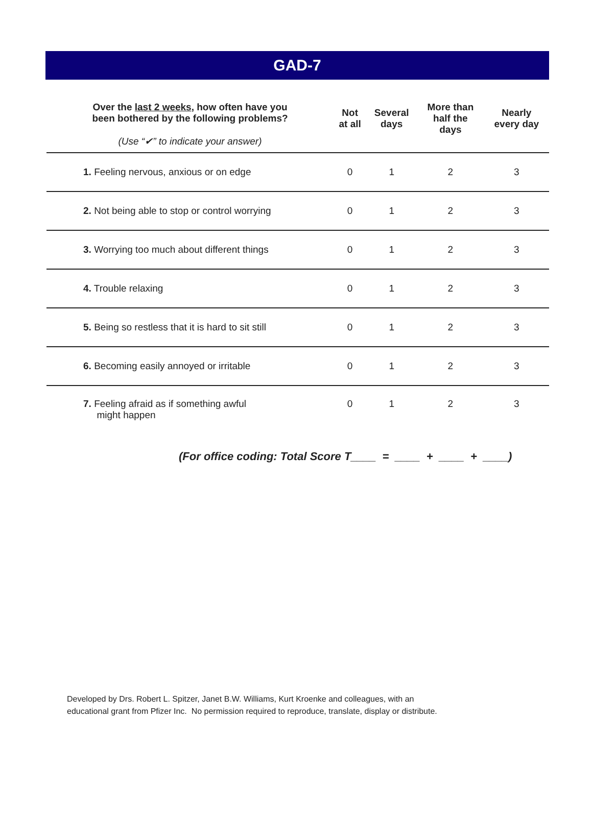GAD-7
| Over the last 2 weeks , how often have you been bothered by the following problems? (Use “✔” to indicate your answer) | Not at all | Several days | More than half the days | Nearly every day |
| --- | --- | --- | --- | --- |
| 1. Feeling nervous, anxious or on edge | 0 | 1 | 2 | 3 |
| 2. Not being able to stop or control worrying | 0 | 1 | 2 | 3 |
| 3. Worrying too much about different things | 0 | 1 | 2 | 3 |
| 4. Trouble relaxing | 0 | 1 | 2 | 3 |
| 5. Being so restless that it is hard to sit still | 0 | 1 | 2 | 3 |
| 6. Becoming easily annoyed or irritable | 0 | 1 | 2 | 3 |
| 7. Feeling afraid as if something awful might happen | 0 | 1 | 2 | 3 |
(For office coding: Total Score T____ = ____ + ____ + ____)
Developed by Drs. Robert L. Spitzer, Janet B.W. Williams, Kurt Kroenke and colleagues, with an
educational grant from Pfizer Inc. No permission required to reproduce, translate, display or distribute.